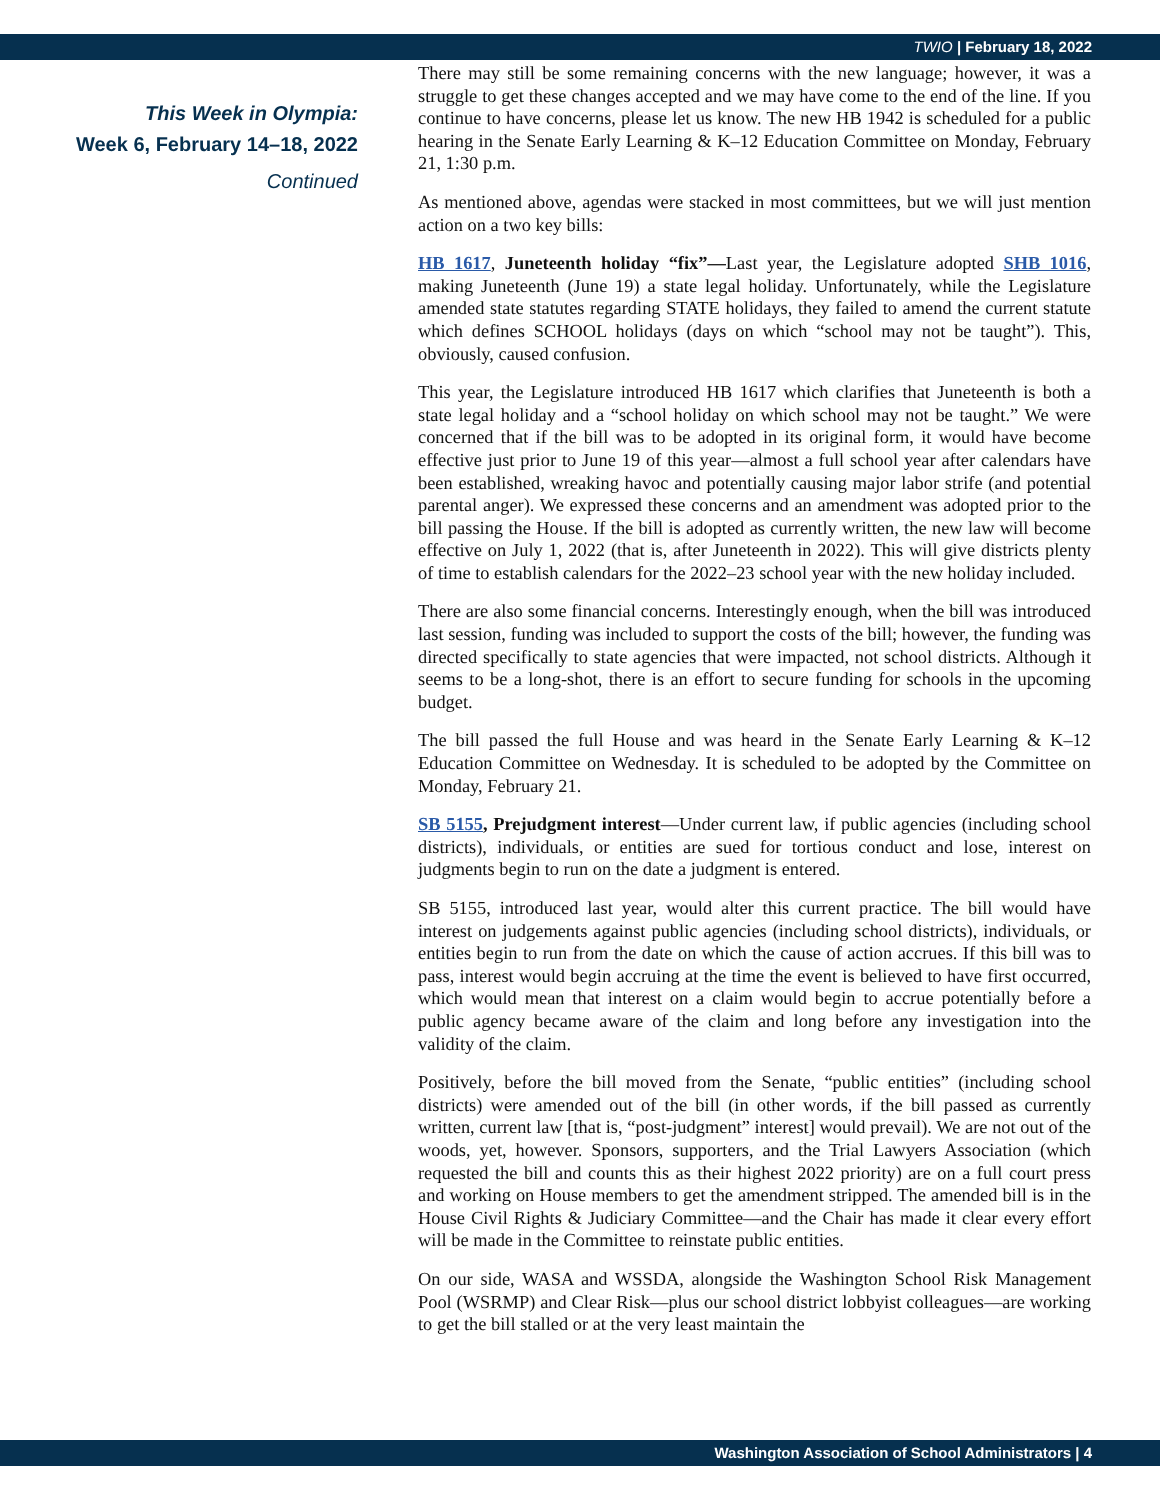TWIO | February 18, 2022
This Week in Olympia:
Week 6, February 14–18, 2022
Continued
There may still be some remaining concerns with the new language; however, it was a struggle to get these changes accepted and we may have come to the end of the line. If you continue to have concerns, please let us know. The new HB 1942 is scheduled for a public hearing in the Senate Early Learning & K–12 Education Committee on Monday, February 21, 1:30 p.m.
As mentioned above, agendas were stacked in most committees, but we will just mention action on a two key bills:
HB 1617, Juneteenth holiday “fix”—Last year, the Legislature adopted SHB 1016, making Juneteenth (June 19) a state legal holiday. Unfortunately, while the Legislature amended state statutes regarding STATE holidays, they failed to amend the current statute which defines SCHOOL holidays (days on which “school may not be taught”). This, obviously, caused confusion.
This year, the Legislature introduced HB 1617 which clarifies that Juneteenth is both a state legal holiday and a “school holiday on which school may not be taught.” We were concerned that if the bill was to be adopted in its original form, it would have become effective just prior to June 19 of this year—almost a full school year after calendars have been established, wreaking havoc and potentially causing major labor strife (and potential parental anger). We expressed these concerns and an amendment was adopted prior to the bill passing the House. If the bill is adopted as currently written, the new law will become effective on July 1, 2022 (that is, after Juneteenth in 2022). This will give districts plenty of time to establish calendars for the 2022–23 school year with the new holiday included.
There are also some financial concerns. Interestingly enough, when the bill was introduced last session, funding was included to support the costs of the bill; however, the funding was directed specifically to state agencies that were impacted, not school districts. Although it seems to be a long-shot, there is an effort to secure funding for schools in the upcoming budget.
The bill passed the full House and was heard in the Senate Early Learning & K–12 Education Committee on Wednesday. It is scheduled to be adopted by the Committee on Monday, February 21.
SB 5155, Prejudgment interest—Under current law, if public agencies (including school districts), individuals, or entities are sued for tortious conduct and lose, interest on judgments begin to run on the date a judgment is entered.
SB 5155, introduced last year, would alter this current practice. The bill would have interest on judgements against public agencies (including school districts), individuals, or entities begin to run from the date on which the cause of action accrues. If this bill was to pass, interest would begin accruing at the time the event is believed to have first occurred, which would mean that interest on a claim would begin to accrue potentially before a public agency became aware of the claim and long before any investigation into the validity of the claim.
Positively, before the bill moved from the Senate, “public entities” (including school districts) were amended out of the bill (in other words, if the bill passed as currently written, current law [that is, “post-judgment” interest] would prevail). We are not out of the woods, yet, however. Sponsors, supporters, and the Trial Lawyers Association (which requested the bill and counts this as their highest 2022 priority) are on a full court press and working on House members to get the amendment stripped. The amended bill is in the House Civil Rights & Judiciary Committee—and the Chair has made it clear every effort will be made in the Committee to reinstate public entities.
On our side, WASA and WSSDA, alongside the Washington School Risk Management Pool (WSRMP) and Clear Risk—plus our school district lobbyist colleagues—are working to get the bill stalled or at the very least maintain the
Washington Association of School Administrators | 4